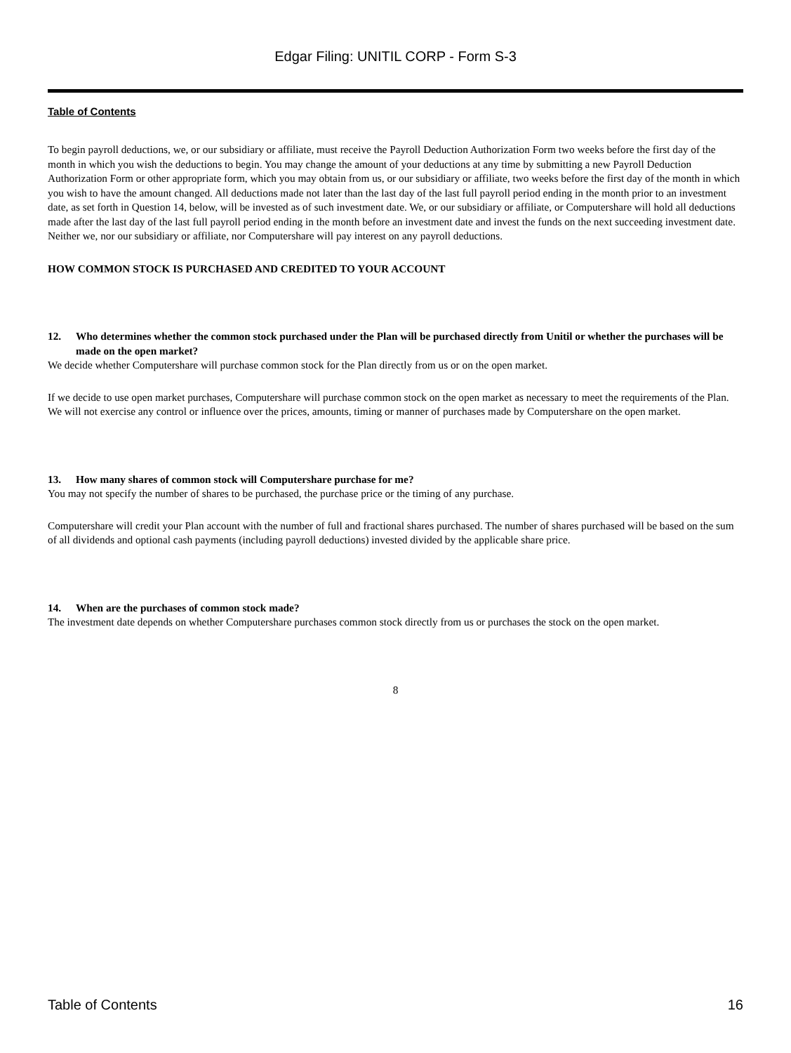Edgar Filing: UNITIL CORP - Form S-3
Table of Contents
To begin payroll deductions, we, or our subsidiary or affiliate, must receive the Payroll Deduction Authorization Form two weeks before the first day of the month in which you wish the deductions to begin. You may change the amount of your deductions at any time by submitting a new Payroll Deduction Authorization Form or other appropriate form, which you may obtain from us, or our subsidiary or affiliate, two weeks before the first day of the month in which you wish to have the amount changed. All deductions made not later than the last day of the last full payroll period ending in the month prior to an investment date, as set forth in Question 14, below, will be invested as of such investment date. We, or our subsidiary or affiliate, or Computershare will hold all deductions made after the last day of the last full payroll period ending in the month before an investment date and invest the funds on the next succeeding investment date. Neither we, nor our subsidiary or affiliate, nor Computershare will pay interest on any payroll deductions.
HOW COMMON STOCK IS PURCHASED AND CREDITED TO YOUR ACCOUNT
12. Who determines whether the common stock purchased under the Plan will be purchased directly from Unitil or whether the purchases will be made on the open market?
We decide whether Computershare will purchase common stock for the Plan directly from us or on the open market.
If we decide to use open market purchases, Computershare will purchase common stock on the open market as necessary to meet the requirements of the Plan. We will not exercise any control or influence over the prices, amounts, timing or manner of purchases made by Computershare on the open market.
13. How many shares of common stock will Computershare purchase for me?
You may not specify the number of shares to be purchased, the purchase price or the timing of any purchase.
Computershare will credit your Plan account with the number of full and fractional shares purchased. The number of shares purchased will be based on the sum of all dividends and optional cash payments (including payroll deductions) invested divided by the applicable share price.
14. When are the purchases of common stock made?
The investment date depends on whether Computershare purchases common stock directly from us or purchases the stock on the open market.
8
Table of Contents 16